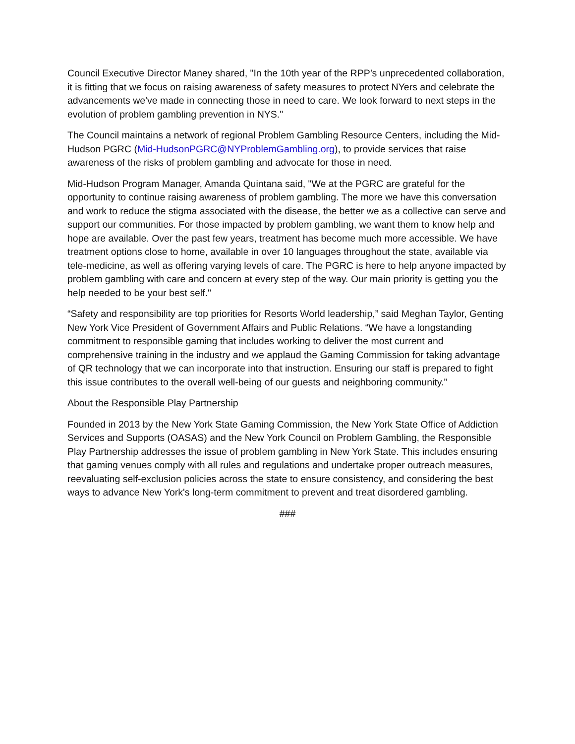Council Executive Director Maney shared, "In the 10th year of the RPP’s unprecedented collaboration, it is fitting that we focus on raising awareness of safety measures to protect NYers and celebrate the advancements we've made in connecting those in need to care. We look forward to next steps in the evolution of problem gambling prevention in NYS."
The Council maintains a network of regional Problem Gambling Resource Centers, including the Mid-Hudson PGRC (Mid-HudsonPGRC@NYProblemGambling.org), to provide services that raise awareness of the risks of problem gambling and advocate for those in need.
Mid-Hudson Program Manager, Amanda Quintana said, "We at the PGRC are grateful for the opportunity to continue raising awareness of problem gambling. The more we have this conversation and work to reduce the stigma associated with the disease, the better we as a collective can serve and support our communities. For those impacted by problem gambling, we want them to know help and hope are available. Over the past few years, treatment has become much more accessible. We have treatment options close to home, available in over 10 languages throughout the state, available via tele-medicine, as well as offering varying levels of care. The PGRC is here to help anyone impacted by problem gambling with care and concern at every step of the way. Our main priority is getting you the help needed to be your best self."
“Safety and responsibility are top priorities for Resorts World leadership,” said Meghan Taylor, Genting New York Vice President of Government Affairs and Public Relations. “We have a longstanding commitment to responsible gaming that includes working to deliver the most current and comprehensive training in the industry and we applaud the Gaming Commission for taking advantage of QR technology that we can incorporate into that instruction. Ensuring our staff is prepared to fight this issue contributes to the overall well-being of our guests and neighboring community.”
About the Responsible Play Partnership
Founded in 2013 by the New York State Gaming Commission, the New York State Office of Addiction Services and Supports (OASAS) and the New York Council on Problem Gambling, the Responsible Play Partnership addresses the issue of problem gambling in New York State. This includes ensuring that gaming venues comply with all rules and regulations and undertake proper outreach measures, reevaluating self-exclusion policies across the state to ensure consistency, and considering the best ways to advance New York's long-term commitment to prevent and treat disordered gambling.
###